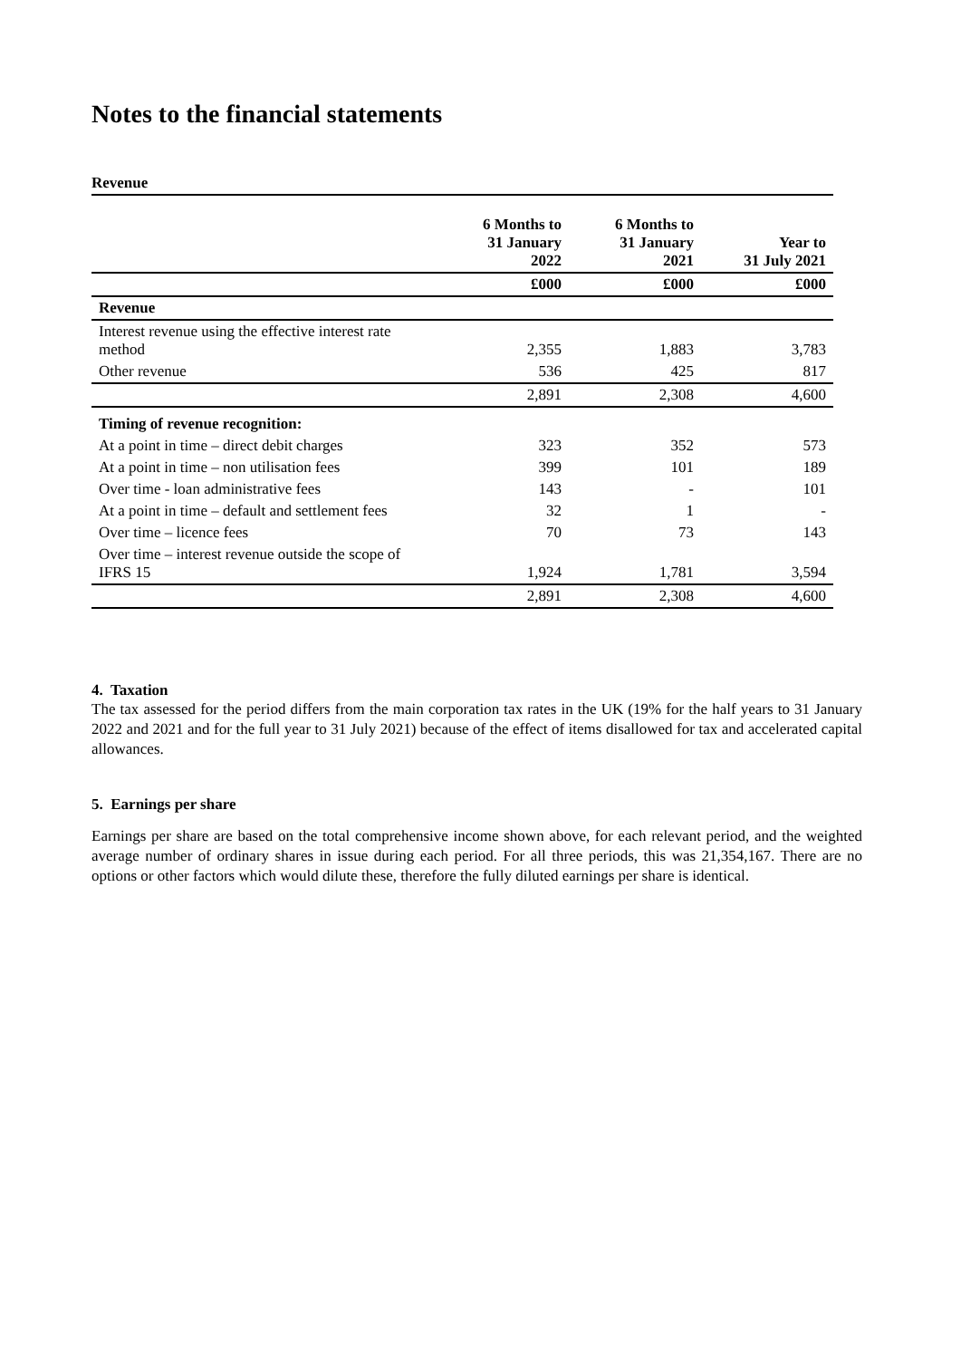Notes to the financial statements
Revenue
| | 6 Months to 31 January 2022 | 6 Months to 31 January 2021 | Year to 31 July 2021 |
| --- | --- | --- | --- |
| | £000 | £000 | £000 |
| Revenue | | | |
| Interest revenue using the effective interest rate method | 2,355 | 1,883 | 3,783 |
| Other revenue | 536 | 425 | 817 |
| | 2,891 | 2,308 | 4,600 |
| Timing of revenue recognition: | | | |
| At a point in time – direct debit charges | 323 | 352 | 573 |
| At a point in time – non utilisation fees | 399 | 101 | 189 |
| Over time - loan administrative fees | 143 | - | 101 |
| At a point in time – default and settlement fees | 32 | 1 | - |
| Over time – licence fees | 70 | 73 | 143 |
| Over time – interest revenue outside the scope of IFRS 15 | 1,924 | 1,781 | 3,594 |
| | 2,891 | 2,308 | 4,600 |
4. Taxation
The tax assessed for the period differs from the main corporation tax rates in the UK (19% for the half years to 31 January 2022 and 2021 and for the full year to 31 July 2021) because of the effect of items disallowed for tax and accelerated capital allowances.
5. Earnings per share
Earnings per share are based on the total comprehensive income shown above, for each relevant period, and the weighted average number of ordinary shares in issue during each period. For all three periods, this was 21,354,167. There are no options or other factors which would dilute these, therefore the fully diluted earnings per share is identical.